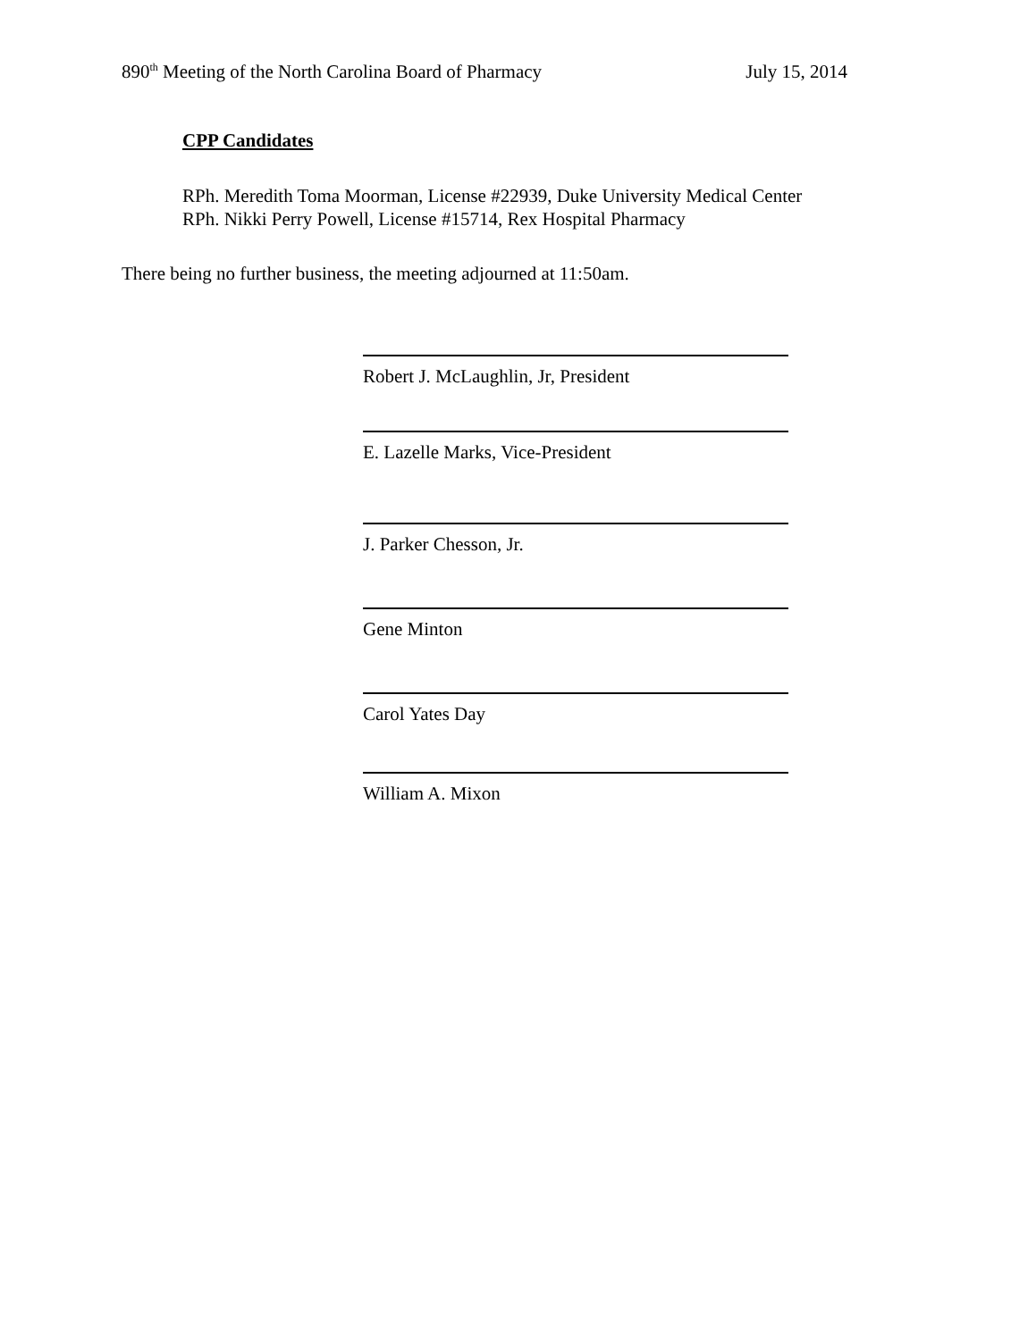890<sup>th</sup> Meeting of the North Carolina Board of Pharmacy July 15, 2014
CPP Candidates
RPh. Meredith Toma Moorman, License #22939, Duke University Medical Center
RPh. Nikki Perry Powell, License #15714, Rex Hospital Pharmacy
There being no further business, the meeting adjourned at 11:50am.
Robert J. McLaughlin, Jr, President
E. Lazelle Marks, Vice-President
J. Parker Chesson, Jr.
Gene Minton
Carol Yates Day
William A. Mixon